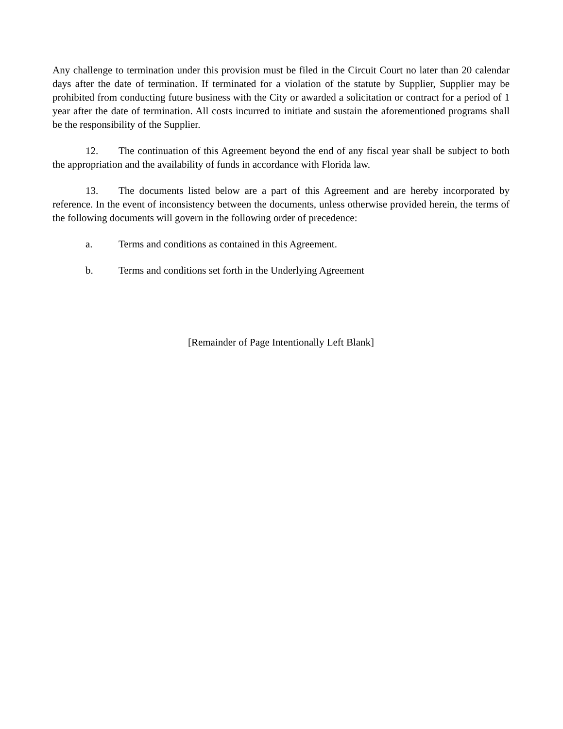Any challenge to termination under this provision must be filed in the Circuit Court no later than 20 calendar days after the date of termination. If terminated for a violation of the statute by Supplier, Supplier may be prohibited from conducting future business with the City or awarded a solicitation or contract for a period of 1 year after the date of termination. All costs incurred to initiate and sustain the aforementioned programs shall be the responsibility of the Supplier.
12. The continuation of this Agreement beyond the end of any fiscal year shall be subject to both the appropriation and the availability of funds in accordance with Florida law.
13. The documents listed below are a part of this Agreement and are hereby incorporated by reference. In the event of inconsistency between the documents, unless otherwise provided herein, the terms of the following documents will govern in the following order of precedence:
a. Terms and conditions as contained in this Agreement.
b. Terms and conditions set forth in the Underlying Agreement
[Remainder of Page Intentionally Left Blank]